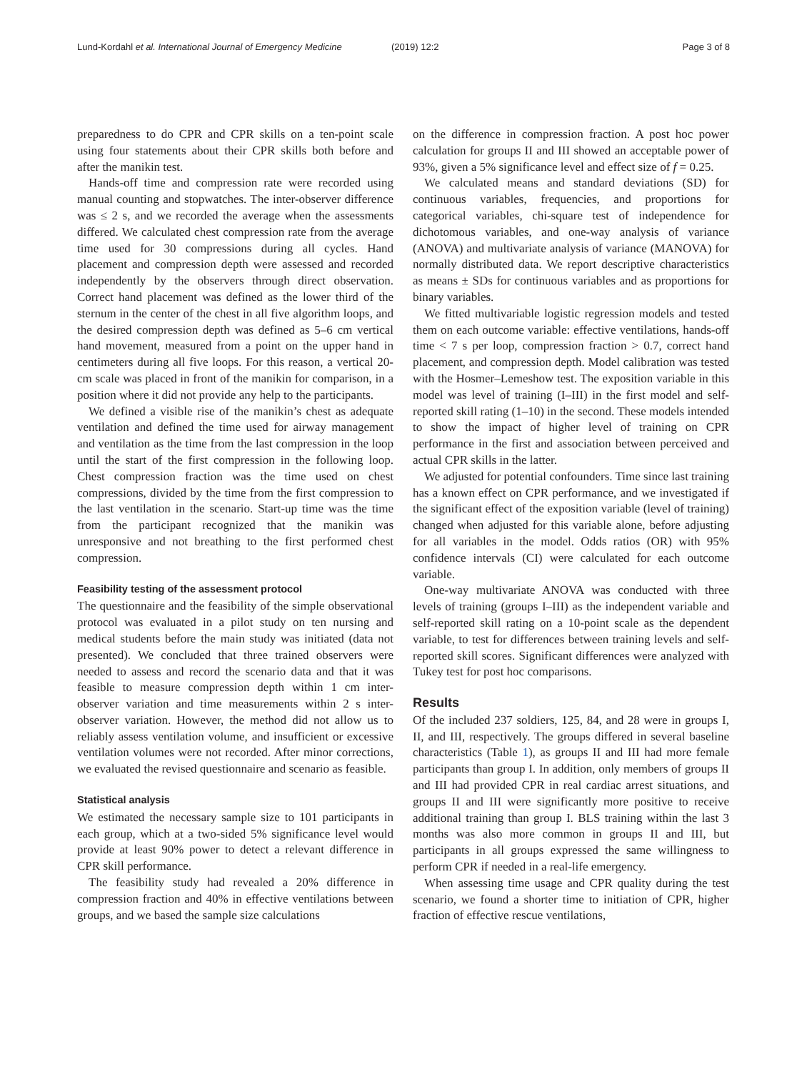Lund-Kordahl et al. International Journal of Emergency Medicine
(2019) 12:2 Page 3 of 8
preparedness to do CPR and CPR skills on a ten-point scale using four statements about their CPR skills both before and after the manikin test.
Hands-off time and compression rate were recorded using manual counting and stopwatches. The inter-observer difference was ≤ 2 s, and we recorded the average when the assessments differed. We calculated chest compression rate from the average time used for 30 compressions during all cycles. Hand placement and compression depth were assessed and recorded independently by the observers through direct observation. Correct hand placement was defined as the lower third of the sternum in the center of the chest in all five algorithm loops, and the desired compression depth was defined as 5–6 cm vertical hand movement, measured from a point on the upper hand in centimeters during all five loops. For this reason, a vertical 20-cm scale was placed in front of the manikin for comparison, in a position where it did not provide any help to the participants.
We defined a visible rise of the manikin’s chest as adequate ventilation and defined the time used for airway management and ventilation as the time from the last compression in the loop until the start of the first compression in the following loop. Chest compression fraction was the time used on chest compressions, divided by the time from the first compression to the last ventilation in the scenario. Start-up time was the time from the participant recognized that the manikin was unresponsive and not breathing to the first performed chest compression.
Feasibility testing of the assessment protocol
The questionnaire and the feasibility of the simple observational protocol was evaluated in a pilot study on ten nursing and medical students before the main study was initiated (data not presented). We concluded that three trained observers were needed to assess and record the scenario data and that it was feasible to measure compression depth within 1 cm inter-observer variation and time measurements within 2 s inter-observer variation. However, the method did not allow us to reliably assess ventilation volume, and insufficient or excessive ventilation volumes were not recorded. After minor corrections, we evaluated the revised questionnaire and scenario as feasible.
Statistical analysis
We estimated the necessary sample size to 101 participants in each group, which at a two-sided 5% significance level would provide at least 90% power to detect a relevant difference in CPR skill performance.
The feasibility study had revealed a 20% difference in compression fraction and 40% in effective ventilations between groups, and we based the sample size calculations
on the difference in compression fraction. A post hoc power calculation for groups II and III showed an acceptable power of 93%, given a 5% significance level and effect size of f = 0.25.
We calculated means and standard deviations (SD) for continuous variables, frequencies, and proportions for categorical variables, chi-square test of independence for dichotomous variables, and one-way analysis of variance (ANOVA) and multivariate analysis of variance (MANOVA) for normally distributed data. We report descriptive characteristics as means ± SDs for continuous variables and as proportions for binary variables.
We fitted multivariable logistic regression models and tested them on each outcome variable: effective ventilations, hands-off time < 7 s per loop, compression fraction > 0.7, correct hand placement, and compression depth. Model calibration was tested with the Hosmer–Lemeshow test. The exposition variable in this model was level of training (I–III) in the first model and self-reported skill rating (1–10) in the second. These models intended to show the impact of higher level of training on CPR performance in the first and association between perceived and actual CPR skills in the latter.
We adjusted for potential confounders. Time since last training has a known effect on CPR performance, and we investigated if the significant effect of the exposition variable (level of training) changed when adjusted for this variable alone, before adjusting for all variables in the model. Odds ratios (OR) with 95% confidence intervals (CI) were calculated for each outcome variable.
One-way multivariate ANOVA was conducted with three levels of training (groups I–III) as the independent variable and self-reported skill rating on a 10-point scale as the dependent variable, to test for differences between training levels and self-reported skill scores. Significant differences were analyzed with Tukey test for post hoc comparisons.
Results
Of the included 237 soldiers, 125, 84, and 28 were in groups I, II, and III, respectively. The groups differed in several baseline characteristics (Table 1), as groups II and III had more female participants than group I. In addition, only members of groups II and III had provided CPR in real cardiac arrest situations, and groups II and III were significantly more positive to receive additional training than group I. BLS training within the last 3 months was also more common in groups II and III, but participants in all groups expressed the same willingness to perform CPR if needed in a real-life emergency.
When assessing time usage and CPR quality during the test scenario, we found a shorter time to initiation of CPR, higher fraction of effective rescue ventilations,